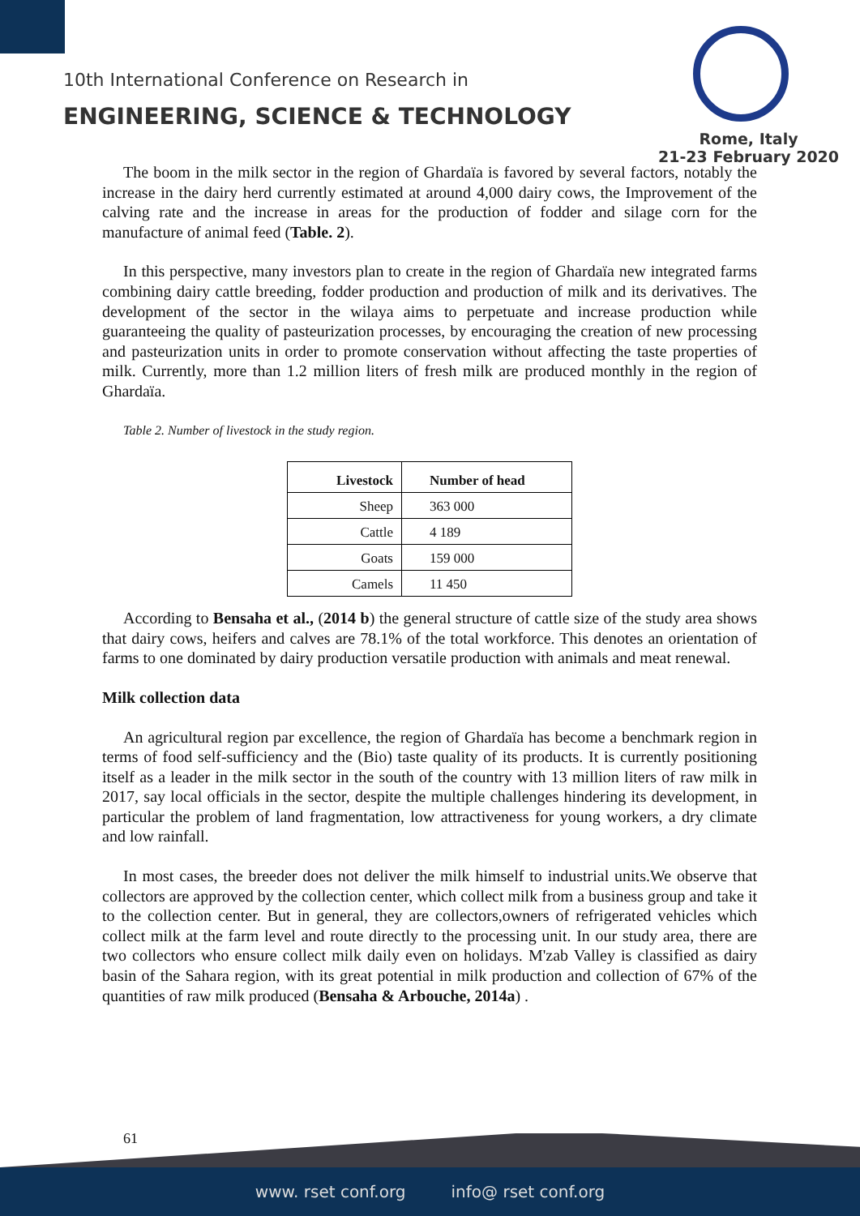10th International Conference on Research in
ENGINEERING, SCIENCE & TECHNOLOGY
Rome, Italy
21-23 February 2020
The boom in the milk sector in the region of Ghardaïa is favored by several factors, notably the increase in the dairy herd currently estimated at around 4,000 dairy cows, the Improvement of the calving rate and the increase in areas for the production of fodder and silage corn for the manufacture of animal feed (Table. 2).
In this perspective, many investors plan to create in the region of Ghardaïa new integrated farms combining dairy cattle breeding, fodder production and production of milk and its derivatives. The development of the sector in the wilaya aims to perpetuate and increase production while guaranteeing the quality of pasteurization processes, by encouraging the creation of new processing and pasteurization units in order to promote conservation without affecting the taste properties of milk. Currently, more than 1.2 million liters of fresh milk are produced monthly in the region of Ghardaïa.
Table 2. Number of livestock in the study region.
| Livestock | Number of head |
| --- | --- |
| Sheep | 363 000 |
| Cattle | 4 189 |
| Goats | 159 000 |
| Camels | 11 450 |
According to Bensaha et al., (2014 b) the general structure of cattle size of the study area shows that dairy cows, heifers and calves are 78.1% of the total workforce. This denotes an orientation of farms to one dominated by dairy production versatile production with animals and meat renewal.
Milk collection data
An agricultural region par excellence, the region of Ghardaïa has become a benchmark region in terms of food self-sufficiency and the (Bio) taste quality of its products. It is currently positioning itself as a leader in the milk sector in the south of the country with 13 million liters of raw milk in 2017, say local officials in the sector, despite the multiple challenges hindering its development, in particular the problem of land fragmentation, low attractiveness for young workers, a dry climate and low rainfall.
In most cases, the breeder does not deliver the milk himself to industrial units.We observe that collectors are approved by the collection center, which collect milk from a business group and take it to the collection center. But in general, they are collectors,owners of refrigerated vehicles which collect milk at the farm level and route directly to the processing unit. In our study area, there are two collectors who ensure collect milk daily even on holidays. M'zab Valley is classified as dairy basin of the Sahara region, with its great potential in milk production and collection of 67% of the quantities of raw milk produced (Bensaha & Arbouche, 2014a) .
61
www. rset conf.org info@ rset conf.org